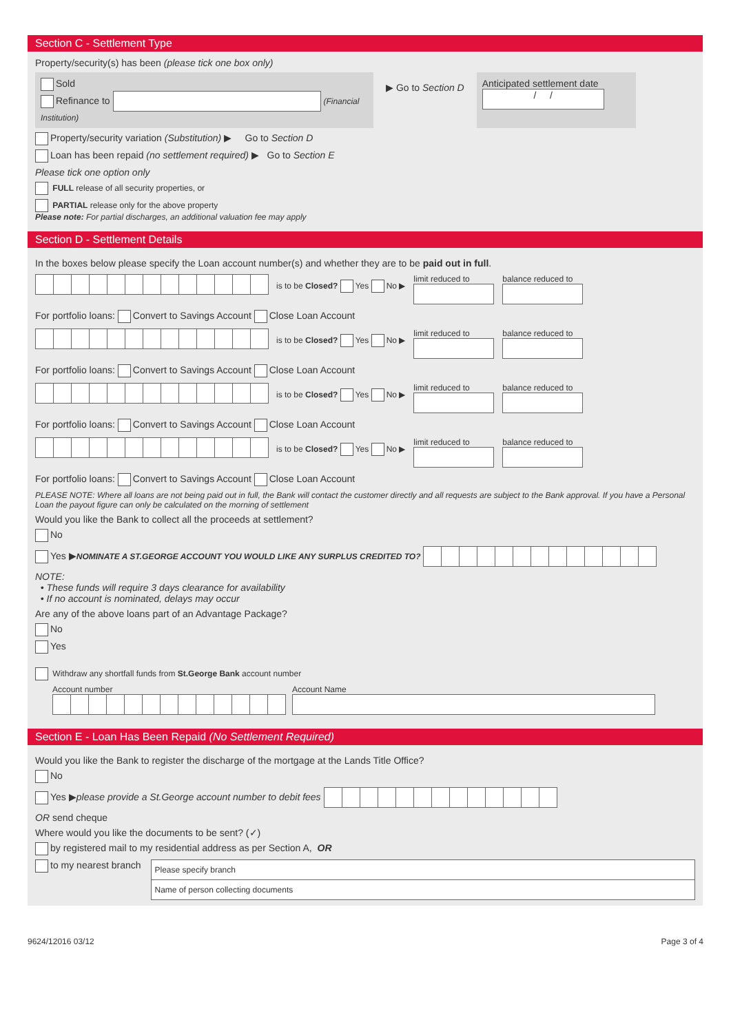Section C - Settlement Type
Property/security(s) has been (please tick one box only)
Sold
Refinance to (Financial Institution)
▶ Go to Section D
Anticipated settlement date
/ /
Property/security variation (Substitution) ▶ Go to Section D
Loan has been repaid (no settlement required) ▶ Go to Section E
Please tick one option only
FULL release of all security properties, or
PARTIAL release only for the above property
Please note: For partial discharges, an additional valuation fee may apply
Section D - Settlement Details
In the boxes below please specify the Loan account number(s) and whether they are to be paid out in full.
is to be Closed? Yes No ▶
limit reduced to
balance reduced to
For portfolio loans: Convert to Savings Account Close Loan Account
is to be Closed? Yes No ▶
limit reduced to
balance reduced to
For portfolio loans: Convert to Savings Account Close Loan Account
is to be Closed? Yes No ▶
limit reduced to
balance reduced to
For portfolio loans: Convert to Savings Account Close Loan Account
is to be Closed? Yes No ▶
limit reduced to
balance reduced to
For portfolio loans: Convert to Savings Account Close Loan Account
PLEASE NOTE: Where all loans are not being paid out in full, the Bank will contact the customer directly and all requests are subject to the Bank approval. If you have a Personal Loan the payout figure can only be calculated on the morning of settlement
Would you like the Bank to collect all the proceeds at settlement?
No
Yes ▶NOMINATE A ST.GEORGE ACCOUNT YOU WOULD LIKE ANY SURPLUS CREDITED TO?
NOTE:
• These funds will require 3 days clearance for availability
• If no account is nominated, delays may occur
Are any of the above loans part of an Advantage Package?
No
Yes
Withdraw any shortfall funds from St.George Bank account number
Account number
Account Name
Section E - Loan Has Been Repaid (No Settlement Required)
Would you like the Bank to register the discharge of the mortgage at the Lands Title Office?
No
Yes ▶please provide a St.George account number to debit fees
OR send cheque
Where would you like the documents to be sent? (✓)
by registered mail to my residential address as per Section A, OR
to my nearest branch
Please specify branch
Name of person collecting documents
9624/12016 03/12 Page 3 of 4